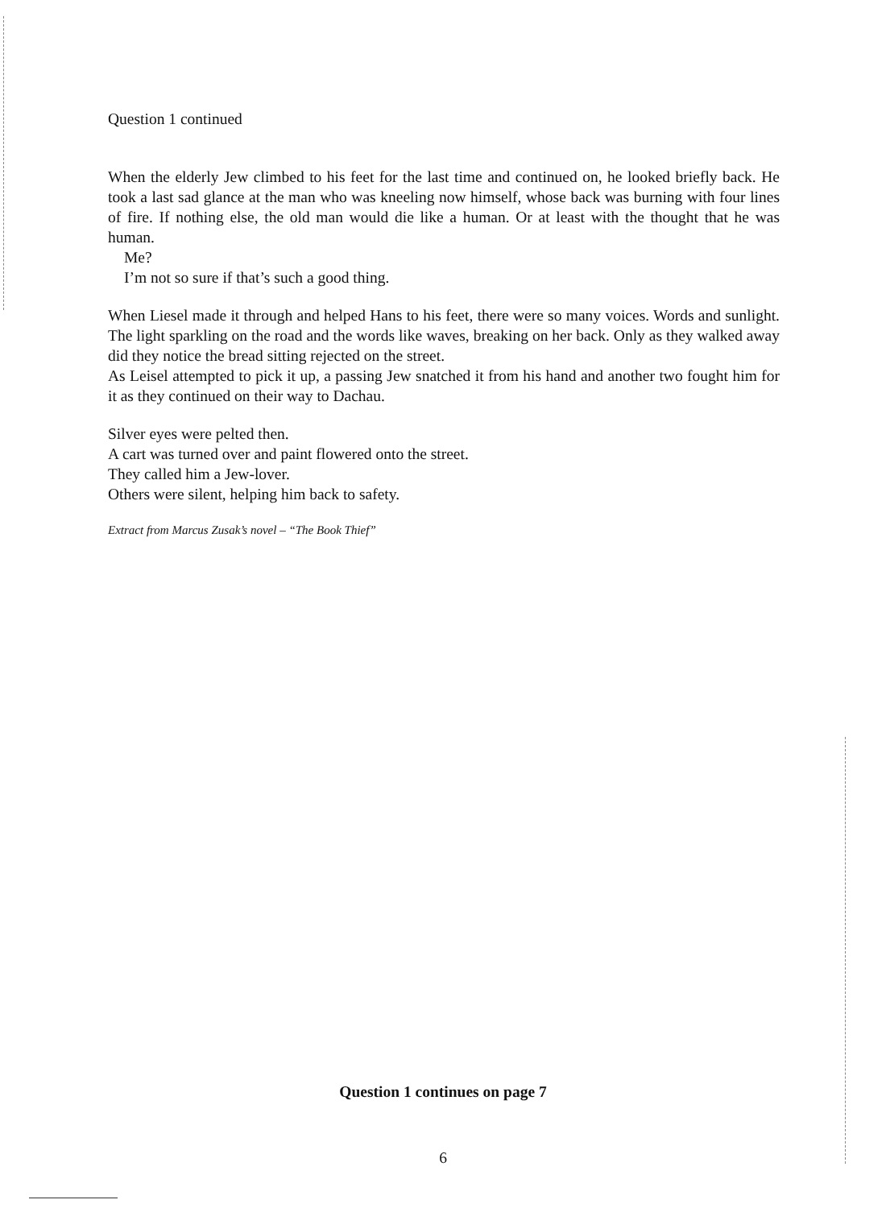Question 1 continued
When the elderly Jew climbed to his feet for the last time and continued on, he looked briefly back. He took a last sad glance at the man who was kneeling now himself, whose back was burning with four lines of fire. If nothing else, the old man would die like a human. Or at least with the thought that he was human.
Me?
I’m not so sure if that’s such a good thing.
When Liesel made it through and helped Hans to his feet, there were so many voices. Words and sunlight. The light sparkling on the road and the words like waves, breaking on her back. Only as they walked away did they notice the bread sitting rejected on the street.
As Leisel attempted to pick it up, a passing Jew snatched it from his hand and another two fought him for it as they continued on their way to Dachau.
Silver eyes were pelted then.
A cart was turned over and paint flowered onto the street.
They called him a Jew-lover.
Others were silent, helping him back to safety.
Extract from Marcus Zusak’s novel – “The Book Thief”
Question 1 continues on page 7
6